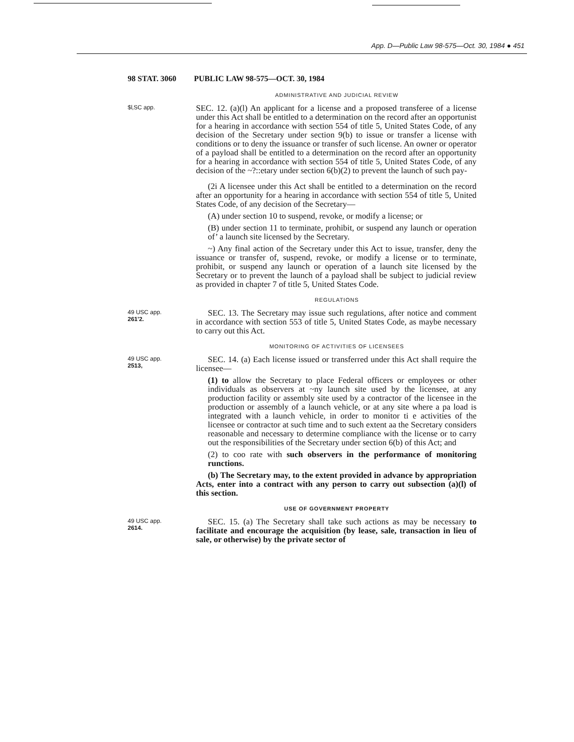App. D—Public Law 98-575—Oct. 30, 1984 ● 451
98 STAT. 3060 PUBLIC LAW 98-575—OCT. 30, 1984
ADMINISTRATIVE AND JUDICIAL REVIEW
$l‚SC app.
SEC. 12. (a)(l) An applicant for a license and a proposed transferee of a license under this Act shall be entitled to a determination on the record after an opportunist for a hearing in accordance with section 554 of title 5, United States Code, of any decision of the Secretary under section 9(b) to issue or transfer a license with conditions or to deny the issuance or transfer of such license. An owner or operator of a payload shall be entitled to a determination on the record after an opportunity for a hearing in accordance with section 554 of title 5, United States Code, of any decision of the ~?::etary under section 6(b)(2) to prevent the launch of such pay-
(2i A licensee under this Act shall be entitled to a determination on the record after an opportunity for a hearing in accordance with section 554 of title 5, United States Code, of any decision of the Secretary—
(A) under section 10 to suspend, revoke, or modify a license; or
(B) under section 11 to terminate, prohibit, or suspend any launch or operation of’ a launch site licensed by the Secretary.
~) Any final action of the Secretary under this Act to issue, transfer, deny the issuance or transfer of, suspend, revoke, or modify a license or to terminate, prohibit, or suspend any launch or operation of a launch site licensed by the Secretary or to prevent the launch of a payload shall be subject to judicial review as provided in chapter 7 of title 5, United States Code.
REGULATIONS
49 USC app.
261'2.
SEC. 13. The Secretary may issue such regulations, after notice and comment in accordance with section 553 of title 5, United States Code, as maybe necessary to carry out this Act.
MONITORING OF ACTIVITIES OF LICENSEES
49 USC app.
2513,
SEC. 14. (a) Each license issued or transferred under this Act shall require the licensee—
(1) to allow the Secretary to place Federal officers or employees or other individuals as observers at ~ny launch site used by the licensee, at any production facility or assembly site used by a contractor of the licensee in the production or assembly of a launch vehicle, or at any site where a pa load is integrated with a launch vehicle, in order to monitor ti e activities of the licensee or contractor at such time and to such extent aa the Secretary considers reasonable and necessary to determine compliance with the license or to carry out the responsibilities of the Secretary under section 6(b) of this Act; and
(2) to coo rate with such observers in the performance of monitoring runctions.
(b) The Secretary may, to the extent provided in advance by appropriation Acts, enter into a contract with any person to carry out subsection (a)(l) of this section.
USE OF GOVERNMENT PROPERTY
49 USC app.
2614.
SEC. 15. (a) The Secretary shall take such actions as may be necessary to facilitate and encourage the acquisition (by lease, sale, transaction in lieu of sale, or otherwise) by the private sector of